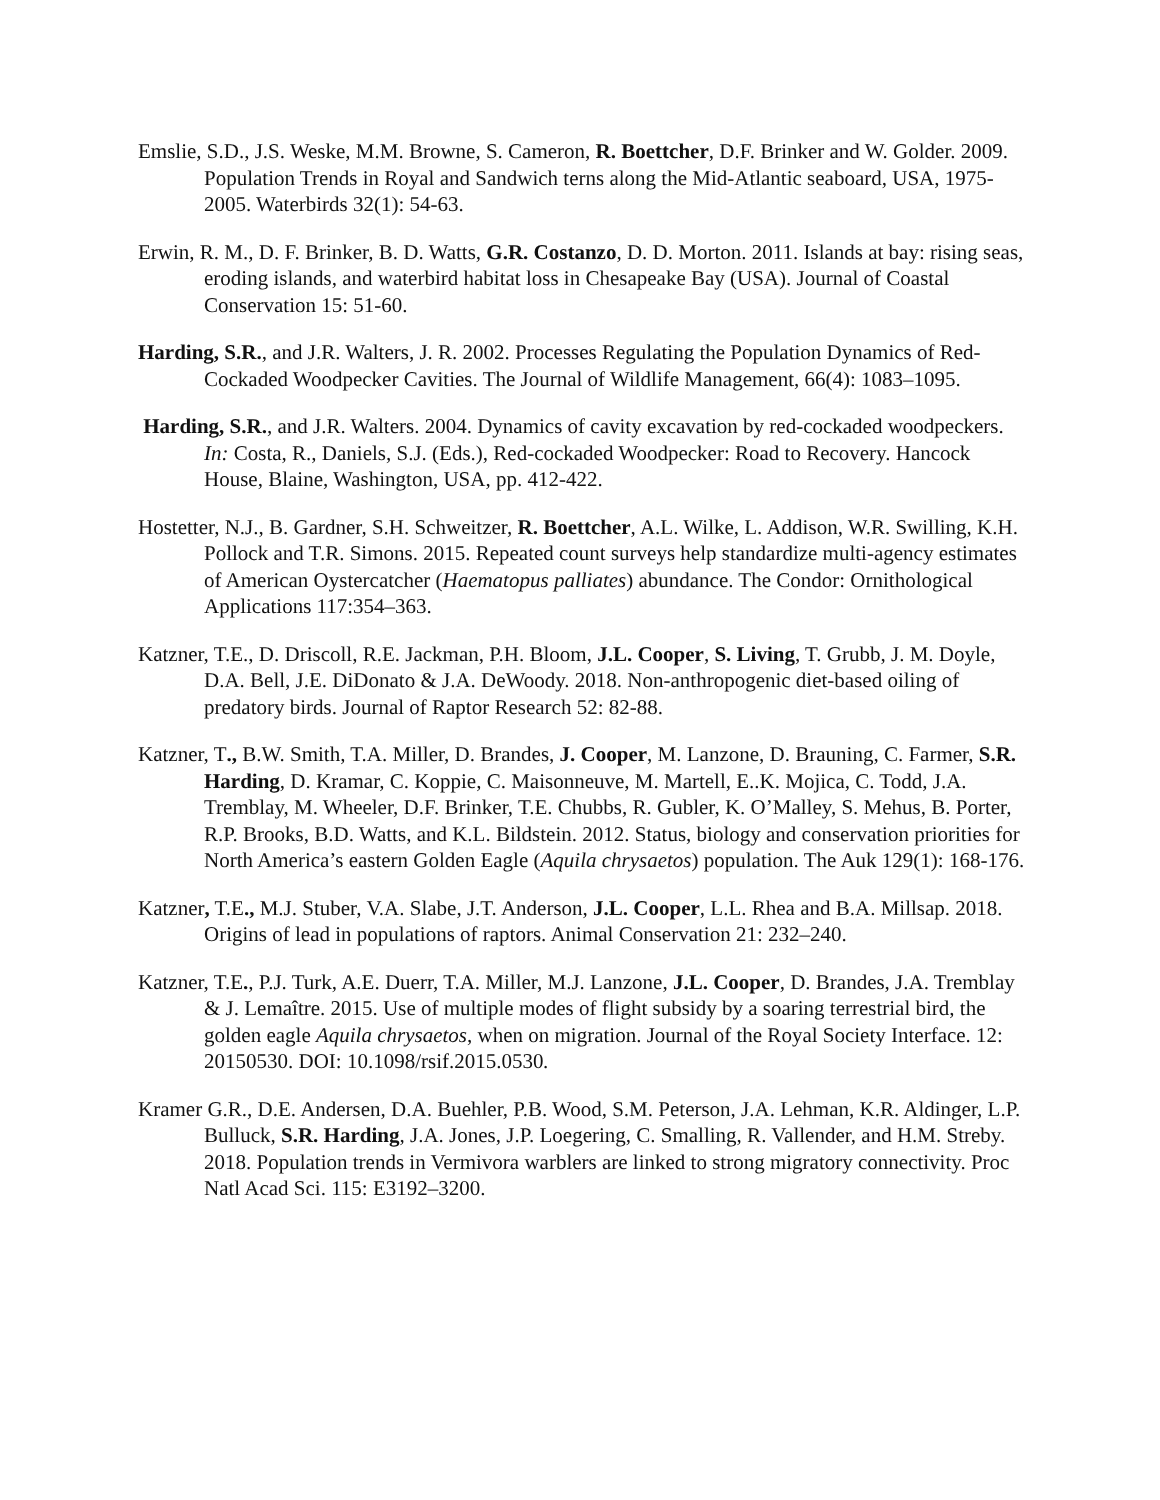Emslie, S.D., J.S. Weske, M.M. Browne, S. Cameron, R. Boettcher, D.F. Brinker and W. Golder. 2009. Population Trends in Royal and Sandwich terns along the Mid-Atlantic seaboard, USA, 1975-2005. Waterbirds 32(1): 54-63.
Erwin, R. M., D. F. Brinker, B. D. Watts, G.R. Costanzo, D. D. Morton. 2011. Islands at bay: rising seas, eroding islands, and waterbird habitat loss in Chesapeake Bay (USA). Journal of Coastal Conservation 15: 51-60.
Harding, S.R., and J.R. Walters, J. R. 2002. Processes Regulating the Population Dynamics of Red-Cockaded Woodpecker Cavities. The Journal of Wildlife Management, 66(4): 1083–1095.
Harding, S.R., and J.R. Walters. 2004. Dynamics of cavity excavation by red-cockaded woodpeckers. In: Costa, R., Daniels, S.J. (Eds.), Red-cockaded Woodpecker: Road to Recovery. Hancock House, Blaine, Washington, USA, pp. 412-422.
Hostetter, N.J., B. Gardner, S.H. Schweitzer, R. Boettcher, A.L. Wilke, L. Addison, W.R. Swilling, K.H. Pollock and T.R. Simons. 2015. Repeated count surveys help standardize multi-agency estimates of American Oystercatcher (Haematopus palliates) abundance. The Condor: Ornithological Applications 117:354–363.
Katzner, T.E., D. Driscoll, R.E. Jackman, P.H. Bloom, J.L. Cooper, S. Living, T. Grubb, J. M. Doyle, D.A. Bell, J.E. DiDonato & J.A. DeWoody. 2018. Non-anthropogenic diet-based oiling of predatory birds. Journal of Raptor Research 52: 82-88.
Katzner, T., B.W. Smith, T.A. Miller, D. Brandes, J. Cooper, M. Lanzone, D. Brauning, C. Farmer, S.R. Harding, D. Kramar, C. Koppie, C. Maisonneuve, M. Martell, E..K. Mojica, C. Todd, J.A. Tremblay, M. Wheeler, D.F. Brinker, T.E. Chubbs, R. Gubler, K. O’Malley, S. Mehus, B. Porter, R.P. Brooks, B.D. Watts, and K.L. Bildstein. 2012. Status, biology and conservation priorities for North America’s eastern Golden Eagle (Aquila chrysaetos) population. The Auk 129(1): 168-176.
Katzner, T.E., M.J. Stuber, V.A. Slabe, J.T. Anderson, J.L. Cooper, L.L. Rhea and B.A. Millsap. 2018. Origins of lead in populations of raptors. Animal Conservation 21: 232–240.
Katzner, T.E., P.J. Turk, A.E. Duerr, T.A. Miller, M.J. Lanzone, J.L. Cooper, D. Brandes, J.A. Tremblay & J. Lemaître. 2015. Use of multiple modes of flight subsidy by a soaring terrestrial bird, the golden eagle Aquila chrysaetos, when on migration. Journal of the Royal Society Interface. 12: 20150530. DOI: 10.1098/rsif.2015.0530.
Kramer G.R., D.E. Andersen, D.A. Buehler, P.B. Wood, S.M. Peterson, J.A. Lehman, K.R. Aldinger, L.P. Bulluck, S.R. Harding, J.A. Jones, J.P. Loegering, C. Smalling, R. Vallender, and H.M. Streby. 2018. Population trends in Vermivora warblers are linked to strong migratory connectivity. Proc Natl Acad Sci. 115: E3192–3200.